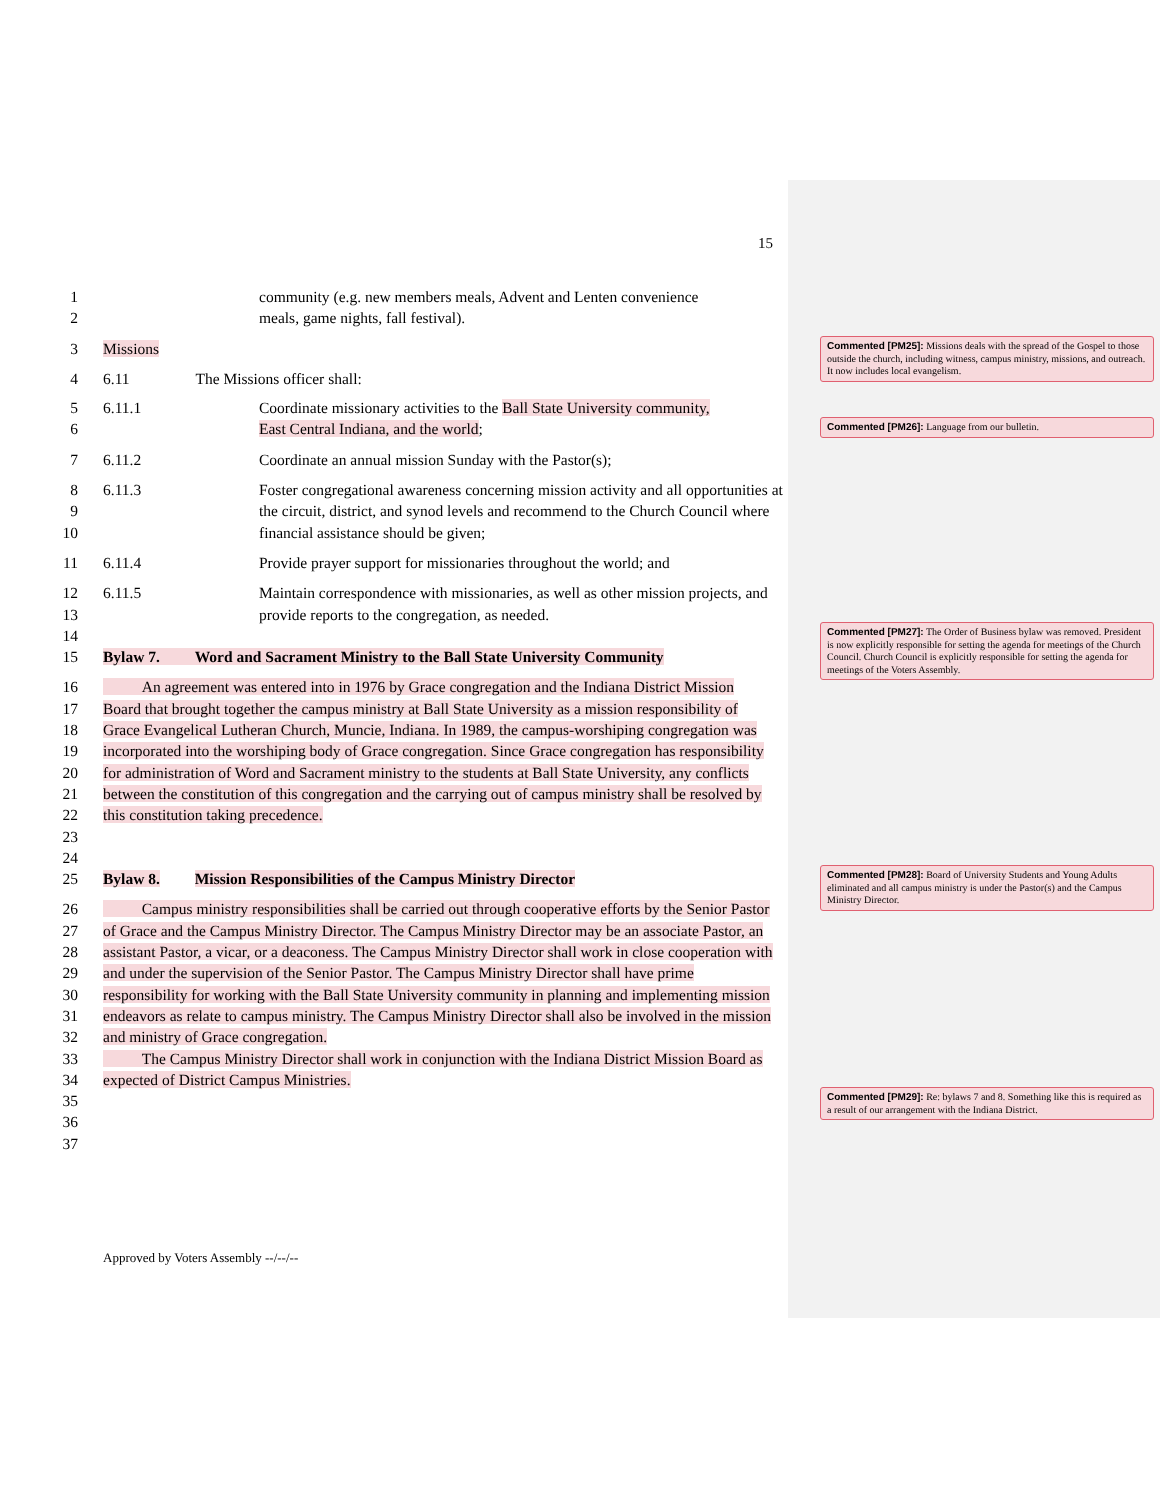15
1 community (e.g. new members meals, Advent and Lenten convenience
2 meals, game nights, fall festival).
3 Missions
4 6.11 The Missions officer shall:
5 6.11.1 Coordinate missionary activities to the Ball State University community,
6 East Central Indiana, and the world;
7 6.11.2 Coordinate an annual mission Sunday with the Pastor(s);
8
9
10 6.11.3 Foster congregational awareness concerning mission activity and all opportunities at the circuit, district, and synod levels and recommend to the Church Council where financial assistance should be given;
11 6.11.4 Provide prayer support for missionaries throughout the world; and
12
13 6.11.5 Maintain correspondence with missionaries, as well as other mission projects, and provide reports to the congregation, as needed.
14
15 Bylaw 7. Word and Sacrament Ministry to the Ball State University Community
16
17
18
19
20
21
22
23 An agreement was entered into in 1976 by Grace congregation and the Indiana District Mission Board that brought together the campus ministry at Ball State University as a mission responsibility of Grace Evangelical Lutheran Church, Muncie, Indiana. In 1989, the campus-worshiping congregation was incorporated into the worshiping body of Grace congregation. Since Grace congregation has responsibility for administration of Word and Sacrament ministry to the students at Ball State University, any conflicts between the constitution of this congregation and the carrying out of campus ministry shall be resolved by this constitution taking precedence.
24
25 Bylaw 8. Mission Responsibilities of the Campus Ministry Director
26
27
28
29
30
31
32
33
34
35 Campus ministry responsibilities shall be carried out through cooperative efforts by the Senior Pastor of Grace and the Campus Ministry Director. The Campus Ministry Director may be an associate Pastor, an assistant Pastor, a vicar, or a deaconess. The Campus Ministry Director shall work in close cooperation with and under the supervision of the Senior Pastor. The Campus Ministry Director shall have prime responsibility for working with the Ball State University community in planning and implementing mission endeavors as relate to campus ministry. The Campus Ministry Director shall also be involved in the mission and ministry of Grace congregation.
The Campus Ministry Director shall work in conjunction with the Indiana District Mission Board as expected of District Campus Ministries.
36
37
Approved by Voters Assembly --/--/--
Commented [PM25]: Missions deals with the spread of the Gospel to those outside the church, including witness, campus ministry, missions, and outreach. It now includes local evangelism.
Commented [PM26]: Language from our bulletin.
Commented [PM27]: The Order of Business bylaw was removed. President is now explicitly responsible for setting the agenda for meetings of the Church Council. Church Council is explicitly responsible for setting the agenda for meetings of the Voters Assembly.
Commented [PM28]: Board of University Students and Young Adults eliminated and all campus ministry is under the Pastor(s) and the Campus Ministry Director.
Commented [PM29]: Re: bylaws 7 and 8. Something like this is required as a result of our arrangement with the Indiana District.